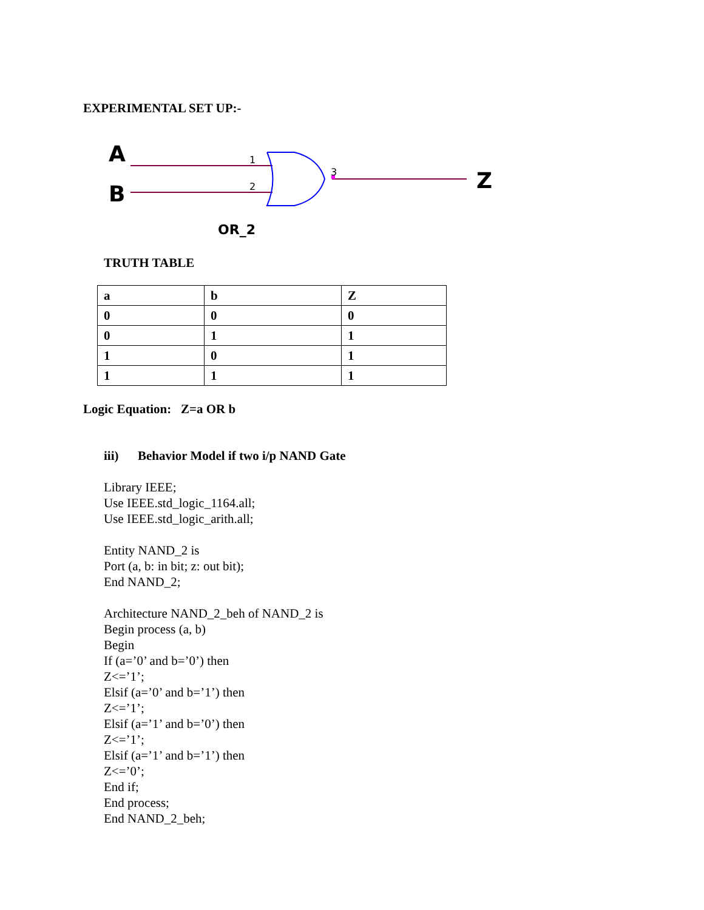EXPERIMENTAL SET UP:-
1
2
3
A
B
Z
OR_2
TRUTH TABLE
| a | b | Z |
| 0 | 0 | 0 |
| 0 | 1 | 1 |
| 1 | 0 | 1 |
| 1 | 1 | 1 |
Logic Equation: Z=a OR b
iii) Behavior Model if two i/p NAND Gate
Library IEEE;
Use IEEE.std_logic_1164.all;
Use IEEE.std_logic_arith.all;
Entity NAND_2 is
Port (a, b: in bit; z: out bit);
End NAND_2;
Architecture NAND_2_beh of NAND_2 is
Begin process (a, b)
Begin
If (a=’0’ and b=’0’) then
Z<=’1’;
Elsif (a=’0’ and b=’1’) then
Z<=’1’;
Elsif (a=’1’ and b=’0’) then
Z<=’1’;
Elsif (a=’1’ and b=’1’) then
Z<=’0’;
End if;
End process;
End NAND_2_beh;